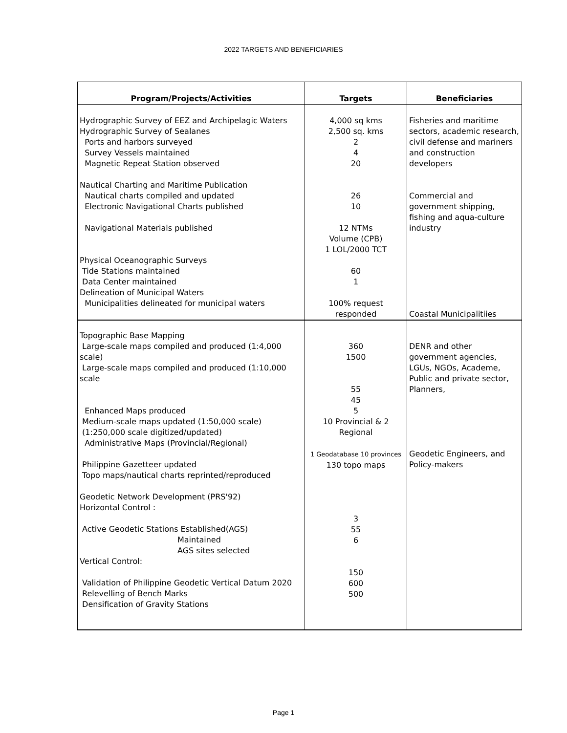2022 TARGETS AND BENEFICIARIES
| Program/Projects/Activities | Targets | Beneficiaries |
| --- | --- | --- |
| Hydrographic Survey of EEZ and Archipelagic Waters Hydrographic Survey of Sealanes Ports and harbors surveyed Survey Vessels maintained Magnetic Repeat Station observed Nautical Charting and Maritime Publication Nautical charts compiled and updated Electronic Navigational Charts published Navigational Materials published Physical Oceanographic Surveys Tide Stations maintained Data Center maintained Delineation of Municipal Waters Municipalities delineated for municipal waters | 4,000 sq kms 2,500 sq. kms 2 4 20 26 10 12 NTMs Volume (CPB) 1 LOL/2000 TCT 60 1 100% request responded | Fisheries and maritime sectors, academic research, civil defense and mariners and construction developers Commercial and government shipping, fishing and aqua-culture industry Coastal Municipalitiies |
| Topographic Base Mapping Large-scale maps compiled and produced (1:4,000 scale) Large-scale maps compiled and produced (1:10,000 scale Enhanced Maps produced Medium-scale maps updated (1:50,000 scale) (1:250,000 scale digitized/updated) Administrative Maps (Provincial/Regional) Philippine Gazetteer updated Topo maps/nautical charts reprinted/reproduced Geodetic Network Development (PRS'92) Horizontal Control : Active Geodetic Stations Established(AGS) Maintained AGS sites selected Vertical Control: Validation of Philippine Geodetic Vertical Datum 2020 Relevelling of Bench Marks Densification of Gravity Stations | 360 1500 55 45 5 10 Provincial & 2 Regional 1 Geodatabase 10 provinces 130 topo maps 3 55 6 150 600 500 | DENR and other government agencies, LGUs, NGOs, Academe, Public and private sector, Planners, Geodetic Engineers, and Policy-makers |
Page 1